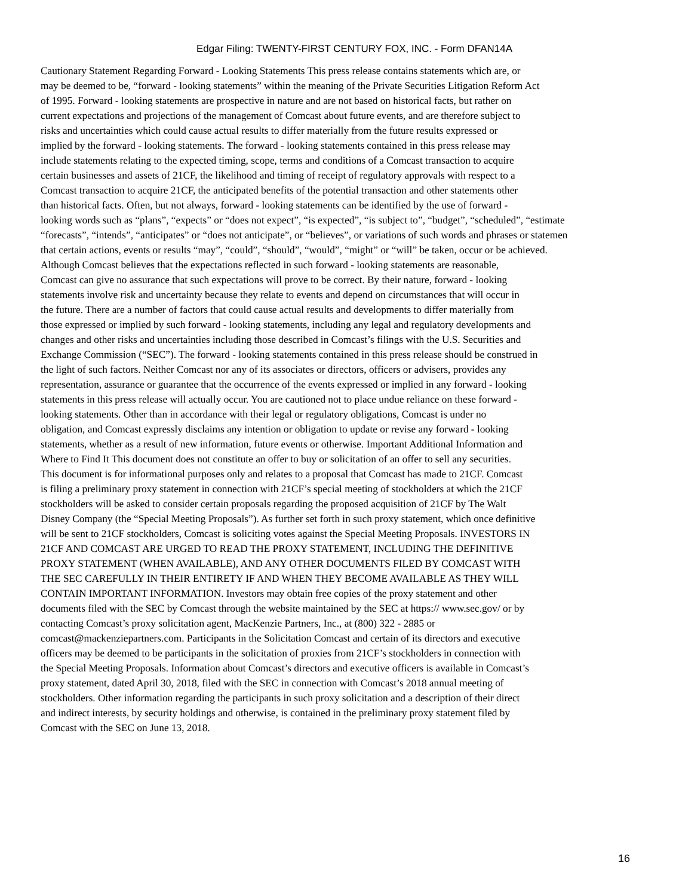Edgar Filing: TWENTY-FIRST CENTURY FOX, INC. - Form DFAN14A
Cautionary Statement Regarding Forward - Looking Statements This press release contains statements which are, or
may be deemed to be, “forward - looking statements” within the meaning of the Private Securities Litigation Reform Act
of 1995. Forward - looking statements are prospective in nature and are not based on historical facts, but rather on
current expectations and projections of the management of Comcast about future events, and are therefore subject to
risks and uncertainties which could cause actual results to differ materially from the future results expressed or
implied by the forward - looking statements. The forward - looking statements contained in this press release may
include statements relating to the expected timing, scope, terms and conditions of a Comcast transaction to acquire
certain businesses and assets of 21CF, the likelihood and timing of receipt of regulatory approvals with respect to a
Comcast transaction to acquire 21CF, the anticipated benefits of the potential transaction and other statements other
than historical facts. Often, but not always, forward - looking statements can be identified by the use of forward -
looking words such as “plans”, “expects” or “does not expect”, “is expected”, “is subject to”, “budget”, “scheduled”, “estimate
“forecasts”, “intends”, “anticipates” or “does not anticipate”, or “believes”, or variations of such words and phrases or statemen
that certain actions, events or results “may”, “could”, “should”, “would”, “might” or “will” be taken, occur or be achieved.
Although Comcast believes that the expectations reflected in such forward - looking statements are reasonable,
Comcast can give no assurance that such expectations will prove to be correct. By their nature, forward - looking
statements involve risk and uncertainty because they relate to events and depend on circumstances that will occur in
the future. There are a number of factors that could cause actual results and developments to differ materially from
those expressed or implied by such forward - looking statements, including any legal and regulatory developments and
changes and other risks and uncertainties including those described in Comcast’s filings with the U.S. Securities and
Exchange Commission (“SEC”). The forward - looking statements contained in this press release should be construed in
the light of such factors. Neither Comcast nor any of its associates or directors, officers or advisers, provides any
representation, assurance or guarantee that the occurrence of the events expressed or implied in any forward - looking
statements in this press release will actually occur. You are cautioned not to place undue reliance on these forward -
looking statements. Other than in accordance with their legal or regulatory obligations, Comcast is under no
obligation, and Comcast expressly disclaims any intention or obligation to update or revise any forward - looking
statements, whether as a result of new information, future events or otherwise. Important Additional Information and
Where to Find It This document does not constitute an offer to buy or solicitation of an offer to sell any securities.
This document is for informational purposes only and relates to a proposal that Comcast has made to 21CF. Comcast
is filing a preliminary proxy statement in connection with 21CF’s special meeting of stockholders at which the 21CF
stockholders will be asked to consider certain proposals regarding the proposed acquisition of 21CF by The Walt
Disney Company (the “Special Meeting Proposals”). As further set forth in such proxy statement, which once definitive
will be sent to 21CF stockholders, Comcast is soliciting votes against the Special Meeting Proposals. INVESTORS IN
21CF AND COMCAST ARE URGED TO READ THE PROXY STATEMENT, INCLUDING THE DEFINITIVE
PROXY STATEMENT (WHEN AVAILABLE), AND ANY OTHER DOCUMENTS FILED BY COMCAST WITH
THE SEC CAREFULLY IN THEIR ENTIRETY IF AND WHEN THEY BECOME AVAILABLE AS THEY WILL
CONTAIN IMPORTANT INFORMATION. Investors may obtain free copies of the proxy statement and other
documents filed with the SEC by Comcast through the website maintained by the SEC at https:// www.sec.gov/ or by
contacting Comcast’s proxy solicitation agent, MacKenzie Partners, Inc., at (800) 322 - 2885 or
comcast@mackenziepartners.com. Participants in the Solicitation Comcast and certain of its directors and executive
officers may be deemed to be participants in the solicitation of proxies from 21CF’s stockholders in connection with
the Special Meeting Proposals. Information about Comcast’s directors and executive officers is available in Comcast’s
proxy statement, dated April 30, 2018, filed with the SEC in connection with Comcast’s 2018 annual meeting of
stockholders. Other information regarding the participants in such proxy solicitation and a description of their direct
and indirect interests, by security holdings and otherwise, is contained in the preliminary proxy statement filed by
Comcast with the SEC on June 13, 2018.
16